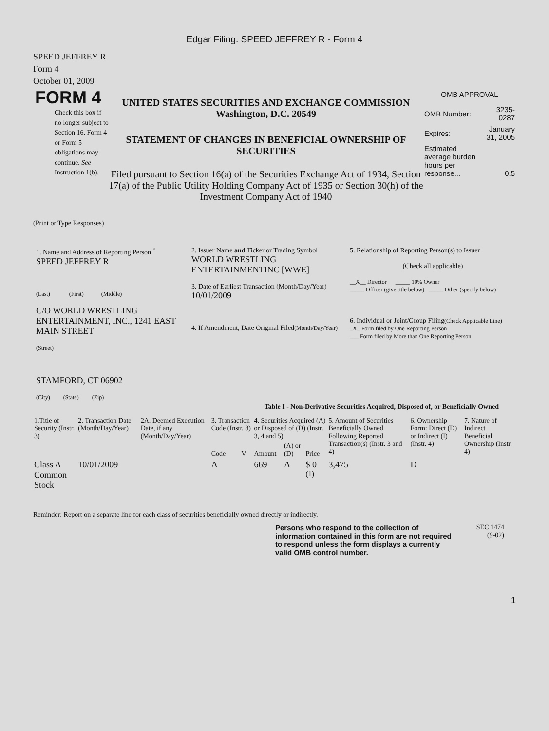Edgar Filing: SPEED JEFFREY R - Form 4
SPEED JEFFREY R
Form 4
October 01, 2009
FORM 4
Check this box if no longer subject to Section 16. Form 4 or Form 5 obligations may continue. See Instruction 1(b).
UNITED STATES SECURITIES AND EXCHANGE COMMISSION
Washington, D.C. 20549
STATEMENT OF CHANGES IN BENEFICIAL OWNERSHIP OF SECURITIES
Filed pursuant to Section 16(a) of the Securities Exchange Act of 1934, Section 17(a) of the Public Utility Holding Company Act of 1935 or Section 30(h) of the Investment Company Act of 1940
OMB APPROVAL
| OMB Number: | 3235-0287 |
| Expires: | January 31, 2005 |
| Estimated average burden hours per response... | 0.5 |
(Print or Type Responses)
1. Name and Address of Reporting Person <sup>*</sup>
SPEED JEFFREY R
(Last) (First) (Middle)
C/O WORLD WRESTLING ENTERTAINMENT, INC., 1241 EAST MAIN STREET
(Street)
STAMFORD, CT 06902
(City) (State) (Zip)
2. Issuer Name and Ticker or Trading Symbol
WORLD WRESTLING ENTERTAINMENTINC [WWE]
3. Date of Earliest Transaction (Month/Day/Year)
10/01/2009
4. If Amendment, Date Original Filed(Month/Day/Year)
5. Relationship of Reporting Person(s) to Issuer
(Check all applicable)
__X__ Director _____ 10% Owner
_____ Officer (give title below) _____ Other (specify below)
6. Individual or Joint/Group Filing(Check Applicable Line)
_X_ Form filed by One Reporting Person
___ Form filed by More than One Reporting Person
Table I - Non-Derivative Securities Acquired, Disposed of, or Beneficially Owned
| 1.Title of Security (Instr. 3) | 2. Transaction Date (Month/Day/Year) | 2A. Deemed Execution Date, if any (Month/Day/Year) | 3. Transaction Code (Instr. 8) | | 4. Securities Acquired (A) or Disposed of (D) (Instr. 3, 4 and 5) | | | 5. Amount of Securities Beneficially Owned Following Reported Transaction(s) (Instr. 3 and 4) | 6. Ownership Form: Direct (D) or Indirect (I) (Instr. 4) | 7. Nature of Indirect Beneficial Ownership (Instr. 4) |
| --- | --- | --- | --- | --- | --- | --- | --- | --- | --- | --- |
| | | | Code | V | Amount | (A) or (D) | Price | | | |
| Class A Common Stock | 10/01/2009 | | A | | 669 | A | $ 0 <sup>(1)</sup> | 3,475 | D | |
Reminder: Report on a separate line for each class of securities beneficially owned directly or indirectly.
Persons who respond to the collection of information contained in this form are not required to respond unless the form displays a currently valid OMB control number.
SEC 1474
(9-02)
1